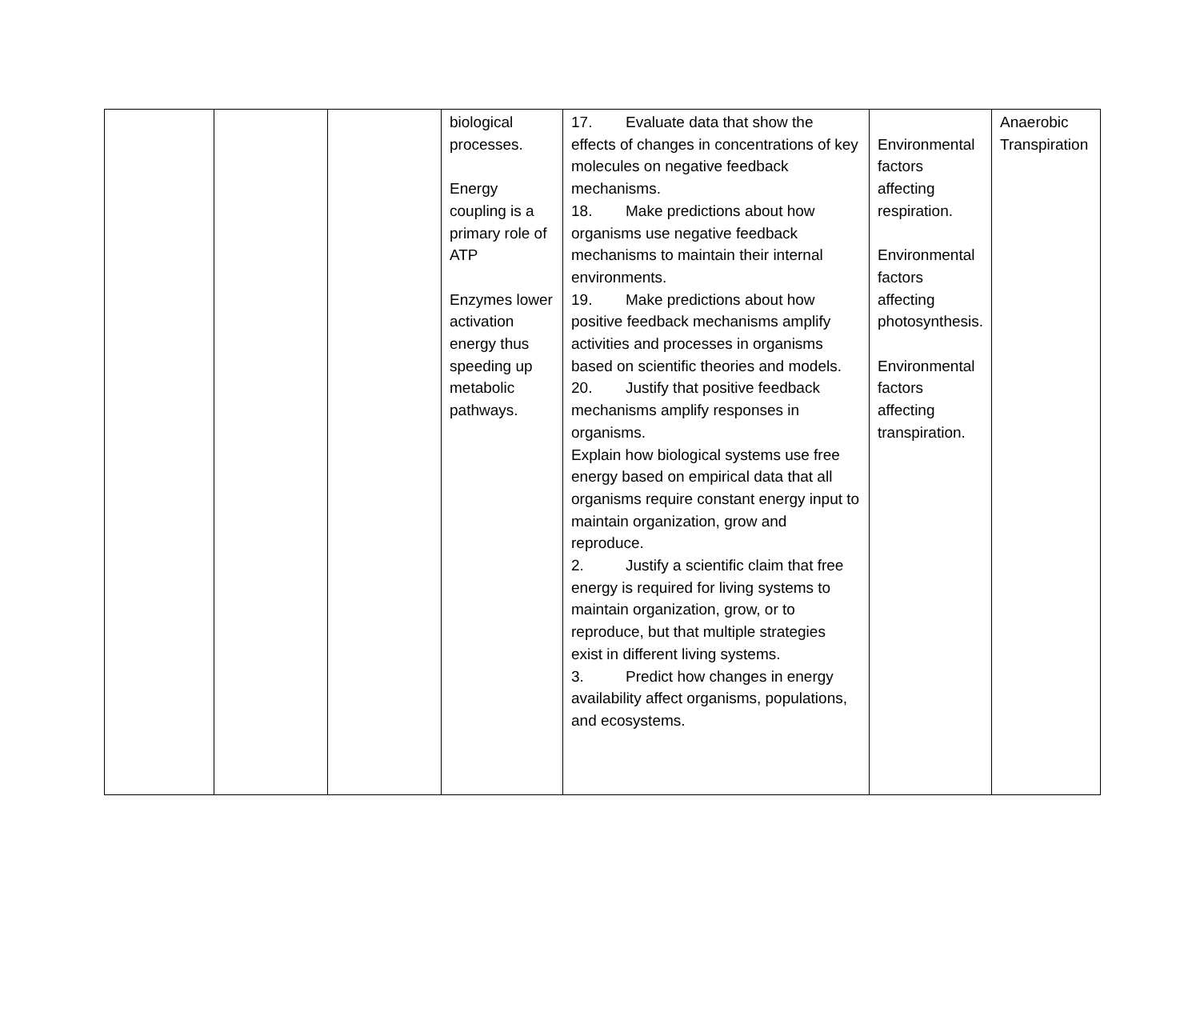| | | | biological processes. Energy coupling is a primary role of ATP Enzymes lower activation energy thus speeding up metabolic pathways. | 17. Evaluate data that show the effects of changes in concentrations of key molecules on negative feedback mechanisms. 18. Make predictions about how organisms use negative feedback mechanisms to maintain their internal environments. 19. Make predictions about how positive feedback mechanisms amplify activities and processes in organisms based on scientific theories and models. 20. Justify that positive feedback mechanisms amplify responses in organisms. Explain how biological systems use free energy based on empirical data that all organisms require constant energy input to maintain organization, grow and reproduce. 2. Justify a scientific claim that free energy is required for living systems to maintain organization, grow, or to reproduce, but that multiple strategies exist in different living systems. 3. Predict how changes in energy availability affect organisms, populations, and ecosystems. | Environmental factors affecting respiration. Environmental factors affecting photosynthesis. Environmental factors affecting transpiration. | Anaerobic Transpiration |